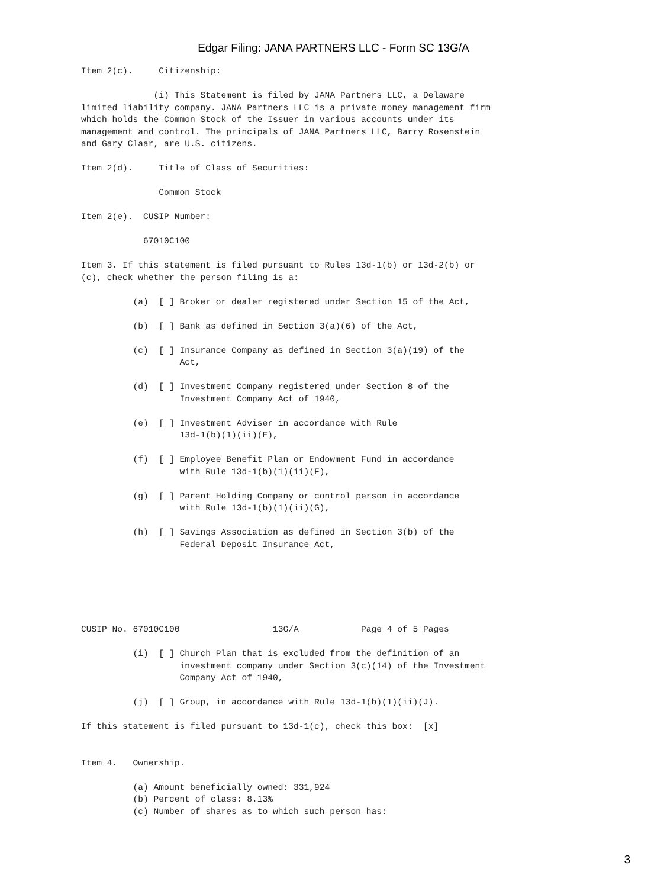Edgar Filing: JANA PARTNERS LLC - Form SC 13G/A
Item 2(c).     Citizenship:

              (i) This Statement is filed by JANA Partners LLC, a Delaware
limited liability company. JANA Partners LLC is a private money management firm
which holds the Common Stock of the Issuer in various accounts under its
management and control. The principals of JANA Partners LLC, Barry Rosenstein
and Gary Claar, are U.S. citizens.

Item 2(d).     Title of Class of Securities:

               Common Stock

Item 2(e).  CUSIP Number:

            67010C100

Item 3. If this statement is filed pursuant to Rules 13d-1(b) or 13d-2(b) or
(c), check whether the person filing is a:

          (a)  [ ] Broker or dealer registered under Section 15 of the Act,

          (b)  [ ] Bank as defined in Section 3(a)(6) of the Act,

          (c)  [ ] Insurance Company as defined in Section 3(a)(19) of the
                   Act,

          (d)  [ ] Investment Company registered under Section 8 of the
                   Investment Company Act of 1940,

          (e)  [ ] Investment Adviser in accordance with Rule
                   13d-1(b)(1)(ii)(E),

          (f)  [ ] Employee Benefit Plan or Endowment Fund in accordance
                   with Rule 13d-1(b)(1)(ii)(F),

          (g)  [ ] Parent Holding Company or control person in accordance
                   with Rule 13d-1(b)(1)(ii)(G),

          (h)  [ ] Savings Association as defined in Section 3(b) of the
                   Federal Deposit Insurance Act,






CUSIP No. 67010C100                  13G/A            Page 4 of 5 Pages

          (i)  [ ] Church Plan that is excluded from the definition of an
                   investment company under Section 3(c)(14) of the Investment
                   Company Act of 1940,

          (j)  [ ] Group, in accordance with Rule 13d-1(b)(1)(ii)(J).

If this statement is filed pursuant to 13d-1(c), check this box:  [x]


Item 4.   Ownership.

          (a) Amount beneficially owned: 331,924
          (b) Percent of class: 8.13%
          (c) Number of shares as to which such person has:
3